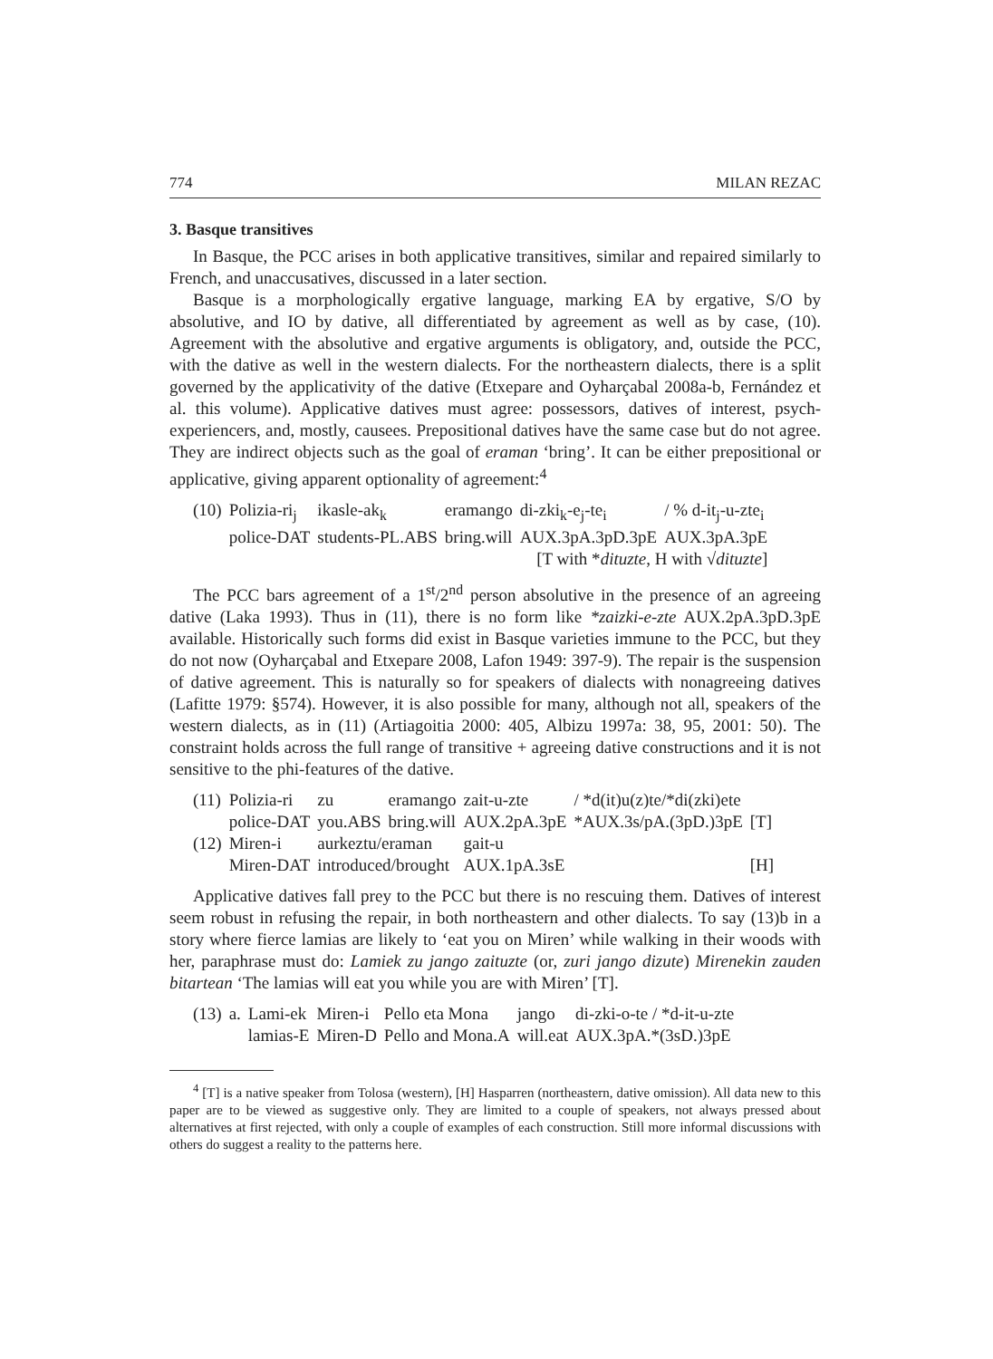774 MILAN REZAC
3. Basque transitives
In Basque, the PCC arises in both applicative transitives, similar and repaired similarly to French, and unaccusatives, discussed in a later section.
Basque is a morphologically ergative language, marking EA by ergative, S/O by absolutive, and IO by dative, all differentiated by agreement as well as by case, (10). Agreement with the absolutive and ergative arguments is obligatory, and, outside the PCC, with the dative as well in the western dialects. For the northeastern dialects, there is a split governed by the applicativity of the dative (Etxepare and Oyharçabal 2008a-b, Fernández et al. this volume). Applicative datives must agree: possessors, datives of interest, psych-experiencers, and, mostly, causees. Prepositional datives have the same case but do not agree. They are indirect objects such as the goal of eraman ‘bring’. It can be either prepositional or applicative, giving apparent optionality of agreement:<sup>4</sup>
| (10) | Polizia-ri<sub>j</sub> | ikasle-ak<sub>k</sub> | eramango | di-zki<sub>k</sub>-e<sub>j</sub>-te<sub>i</sub> | / % d-it<sub>j</sub>-u-zte<sub>i</sub> |
| | police-DAT | students-PL.ABS | bring.will | AUX.3pA.3pD.3pE | AUX.3pA.3pE |
| [T with * dituzte , H with √ dituzte ] | | | | | |
The PCC bars agreement of a 1<sup>st</sup>/2<sup>nd</sup> person absolutive in the presence of an agreeing dative (Laka 1993). Thus in (11), there is no form like *zaizki-e-zte AUX.2pA.3pD.3pE available. Historically such forms did exist in Basque varieties immune to the PCC, but they do not now (Oyharçabal and Etxepare 2008, Lafon 1949: 397-9). The repair is the suspension of dative agreement. This is naturally so for speakers of dialects with nonagreeing datives (Lafitte 1979: §574). However, it is also possible for many, although not all, speakers of the western dialects, as in (11) (Artiagoitia 2000: 405, Albizu 1997a: 38, 95, 2001: 50). The constraint holds across the full range of transitive + agreeing dative constructions and it is not sensitive to the phi-features of the dative.
| (11) | Polizia-ri | zu | eramango | zait-u-zte | / *d(it)u(z)te/*di(zki)ete | |
| | police-DAT | you.ABS | bring.will | AUX.2pA.3pE | *AUX.3s/pA.(3pD.)3pE | [T] |
| (12) | Miren-i | aurkeztu/eraman | | gait-u | | |
| | Miren-DAT | introduced/brought | | AUX.1pA.3sE | | [H] |
Applicative datives fall prey to the PCC but there is no rescuing them. Datives of interest seem robust in refusing the repair, in both northeastern and other dialects. To say (13)b in a story where fierce lamias are likely to ‘eat you on Miren’ while walking in their woods with her, paraphrase must do: Lamiek zu jango zaituzte (or, zuri jango dizute) Mirenekin zauden bitartean ‘The lamias will eat you while you are with Miren’ [T].
| (13) | a. | Lami-ek | Miren-i | Pello eta Mona | jango | di-zki-o-te / *d-it-u-zte |
| | | lamias-E | Miren-D | Pello and Mona.A | will.eat | AUX.3pA.*(3sD.)3pE |
<sup>4</sup> [T] is a native speaker from Tolosa (western), [H] Hasparren (northeastern, dative omission). All data new to this paper are to be viewed as suggestive only. They are limited to a couple of speakers, not always pressed about alternatives at first rejected, with only a couple of examples of each construction. Still more informal discussions with others do suggest a reality to the patterns here.